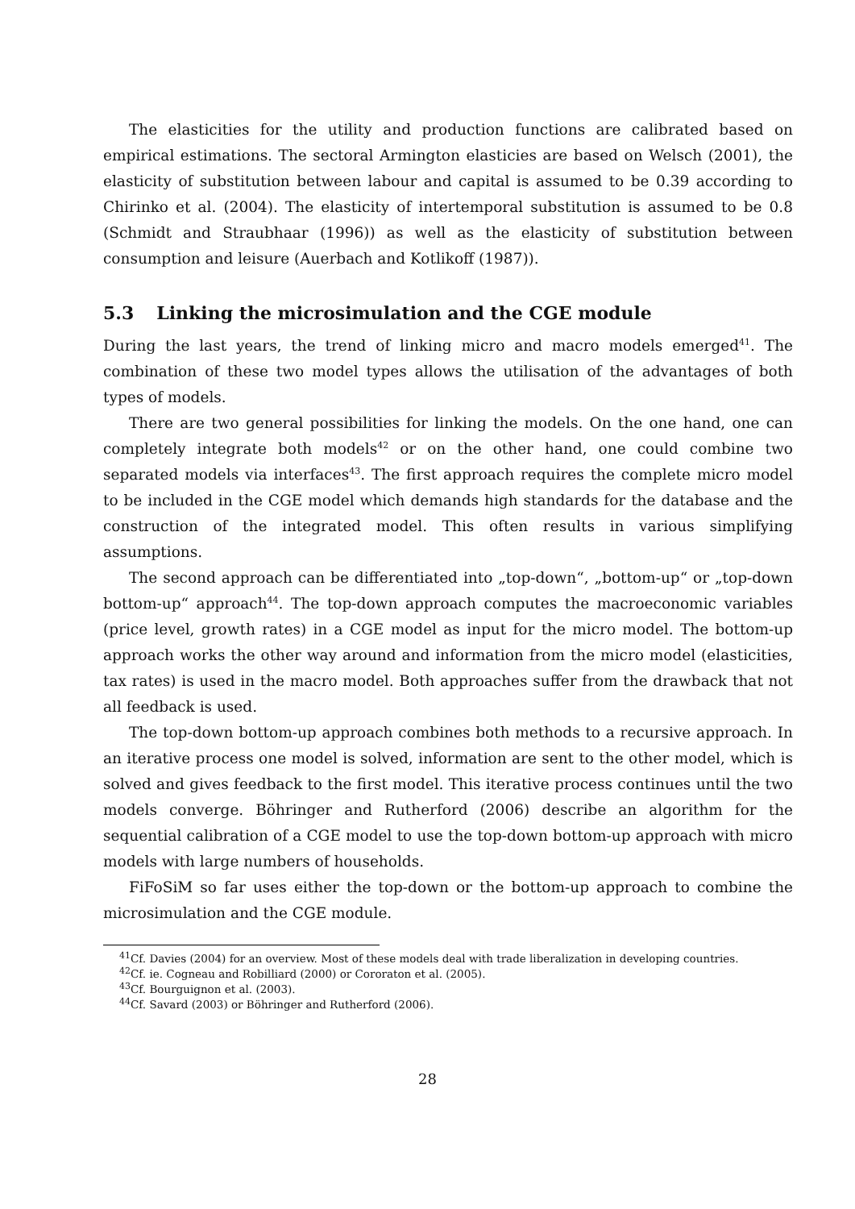The elasticities for the utility and production functions are calibrated based on empirical estimations. The sectoral Armington elasticies are based on Welsch (2001), the elasticity of substitution between labour and capital is assumed to be 0.39 according to Chirinko et al. (2004). The elasticity of intertemporal substitution is assumed to be 0.8 (Schmidt and Straubhaar (1996)) as well as the elasticity of substitution between consumption and leisure (Auerbach and Kotlikoff (1987)).
5.3 Linking the microsimulation and the CGE module
During the last years, the trend of linking micro and macro models emerged<sup>41</sup>. The combination of these two model types allows the utilisation of the advantages of both types of models.
There are two general possibilities for linking the models. On the one hand, one can completely integrate both models<sup>42</sup> or on the other hand, one could combine two separated models via interfaces<sup>43</sup>. The first approach requires the complete micro model to be included in the CGE model which demands high standards for the database and the construction of the integrated model. This often results in various simplifying assumptions.
The second approach can be differentiated into „top-down“, „bottom-up“ or „top-down bottom-up“ approach<sup>44</sup>. The top-down approach computes the macroeconomic variables (price level, growth rates) in a CGE model as input for the micro model. The bottom-up approach works the other way around and information from the micro model (elasticities, tax rates) is used in the macro model. Both approaches suffer from the drawback that not all feedback is used.
The top-down bottom-up approach combines both methods to a recursive approach. In an iterative process one model is solved, information are sent to the other model, which is solved and gives feedback to the first model. This iterative process continues until the two models converge. Böhringer and Rutherford (2006) describe an algorithm for the sequential calibration of a CGE model to use the top-down bottom-up approach with micro models with large numbers of households.
FiFoSiM so far uses either the top-down or the bottom-up approach to combine the microsimulation and the CGE module.
<sup>41</sup> Cf. Davies (2004) for an overview. Most of these models deal with trade liberalization in developing countries.
<sup>42</sup> Cf. ie. Cogneau and Robilliard (2000) or Cororaton et al. (2005).
<sup>43</sup> Cf. Bourguignon et al. (2003).
<sup>44</sup> Cf. Savard (2003) or Böhringer and Rutherford (2006).
28